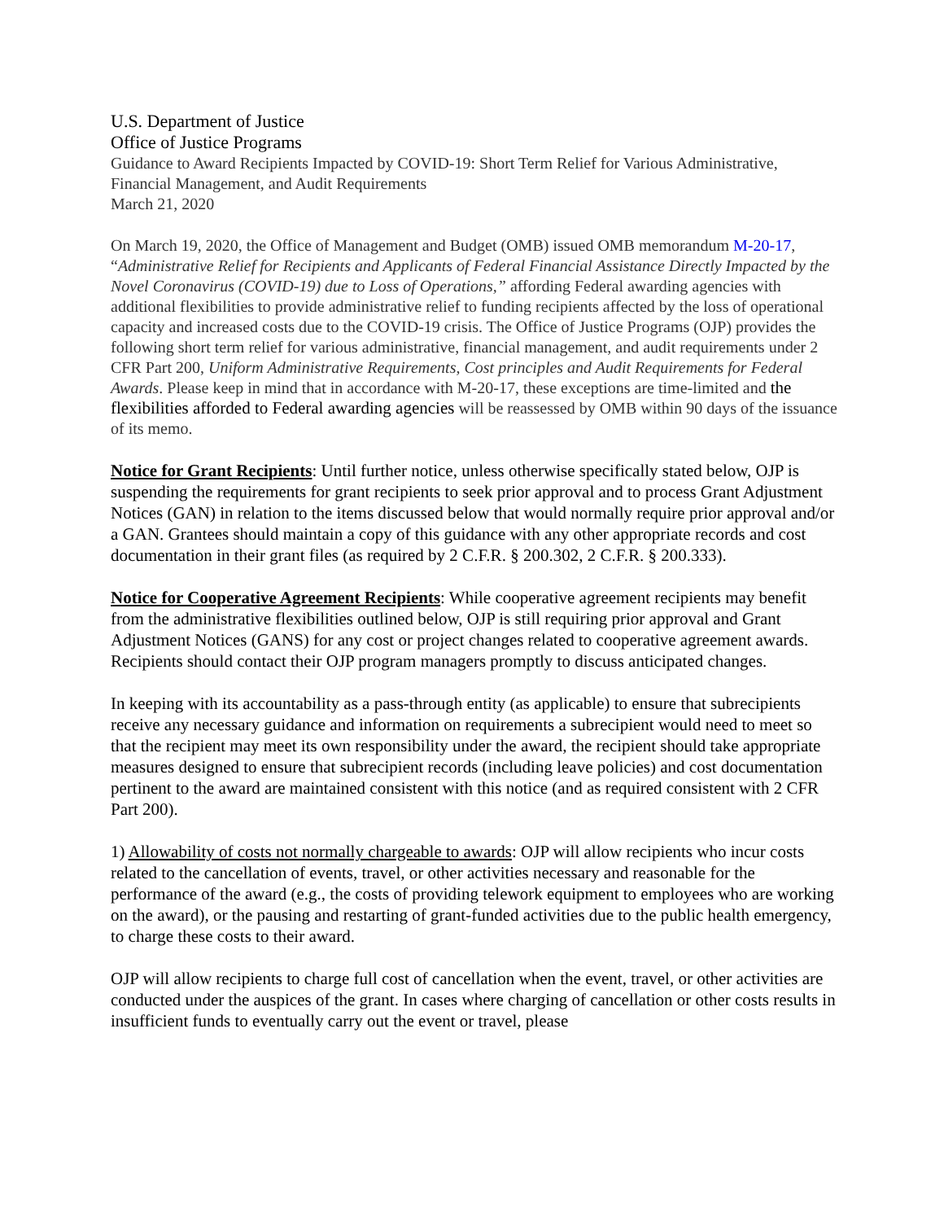U.S. Department of Justice
Office of Justice Programs
Guidance to Award Recipients Impacted by COVID-19: Short Term Relief for Various Administrative, Financial Management, and Audit Requirements
March 21, 2020
On March 19, 2020, the Office of Management and Budget (OMB) issued OMB memorandum M-20-17, “Administrative Relief for Recipients and Applicants of Federal Financial Assistance Directly Impacted by the Novel Coronavirus (COVID-19) due to Loss of Operations,” affording Federal awarding agencies with additional flexibilities to provide administrative relief to funding recipients affected by the loss of operational capacity and increased costs due to the COVID-19 crisis. The Office of Justice Programs (OJP) provides the following short term relief for various administrative, financial management, and audit requirements under 2 CFR Part 200, Uniform Administrative Requirements, Cost principles and Audit Requirements for Federal Awards. Please keep in mind that in accordance with M-20-17, these exceptions are time-limited and the flexibilities afforded to Federal awarding agencies will be reassessed by OMB within 90 days of the issuance of its memo.
Notice for Grant Recipients: Until further notice, unless otherwise specifically stated below, OJP is suspending the requirements for grant recipients to seek prior approval and to process Grant Adjustment Notices (GAN) in relation to the items discussed below that would normally require prior approval and/or a GAN. Grantees should maintain a copy of this guidance with any other appropriate records and cost documentation in their grant files (as required by 2 C.F.R. § 200.302, 2 C.F.R. § 200.333).
Notice for Cooperative Agreement Recipients: While cooperative agreement recipients may benefit from the administrative flexibilities outlined below, OJP is still requiring prior approval and Grant Adjustment Notices (GANS) for any cost or project changes related to cooperative agreement awards. Recipients should contact their OJP program managers promptly to discuss anticipated changes.
In keeping with its accountability as a pass-through entity (as applicable) to ensure that subrecipients receive any necessary guidance and information on requirements a subrecipient would need to meet so that the recipient may meet its own responsibility under the award, the recipient should take appropriate measures designed to ensure that subrecipient records (including leave policies) and cost documentation pertinent to the award are maintained consistent with this notice (and as required consistent with 2 CFR Part 200).
1) Allowability of costs not normally chargeable to awards: OJP will allow recipients who incur costs related to the cancellation of events, travel, or other activities necessary and reasonable for the performance of the award (e.g., the costs of providing telework equipment to employees who are working on the award), or the pausing and restarting of grant-funded activities due to the public health emergency, to charge these costs to their award.
OJP will allow recipients to charge full cost of cancellation when the event, travel, or other activities are conducted under the auspices of the grant. In cases where charging of cancellation or other costs results in insufficient funds to eventually carry out the event or travel, please